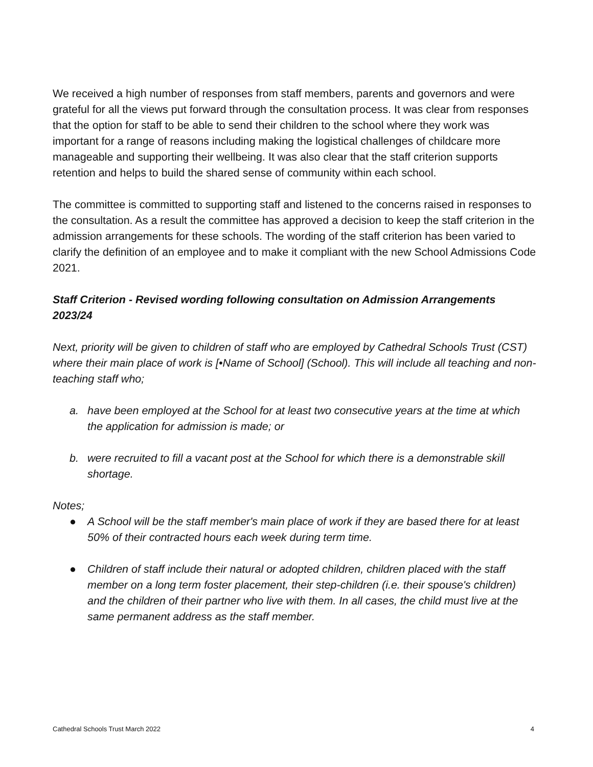We received a high number of responses from staff members, parents and governors and were grateful for all the views put forward through the consultation process. It was clear from responses that the option for staff to be able to send their children to the school where they work was important for a range of reasons including making the logistical challenges of childcare more manageable and supporting their wellbeing. It was also clear that the staff criterion supports retention and helps to build the shared sense of community within each school.
The committee is committed to supporting staff and listened to the concerns raised in responses to the consultation. As a result the committee has approved a decision to keep the staff criterion in the admission arrangements for these schools. The wording of the staff criterion has been varied to clarify the definition of an employee and to make it compliant with the new School Admissions Code 2021.
Staff Criterion - Revised wording following consultation on Admission Arrangements 2023/24
Next, priority will be given to children of staff who are employed by Cathedral Schools Trust (CST) where their main place of work is [•Name of School] (School). This will include all teaching and non-teaching staff who;
a. have been employed at the School for at least two consecutive years at the time at which the application for admission is made; or
b. were recruited to fill a vacant post at the School for which there is a demonstrable skill shortage.
Notes;
● A School will be the staff member's main place of work if they are based there for at least 50% of their contracted hours each week during term time.
● Children of staff include their natural or adopted children, children placed with the staff member on a long term foster placement, their step-children (i.e. their spouse's children) and the children of their partner who live with them. In all cases, the child must live at the same permanent address as the staff member.
Cathedral Schools Trust March 2022 4